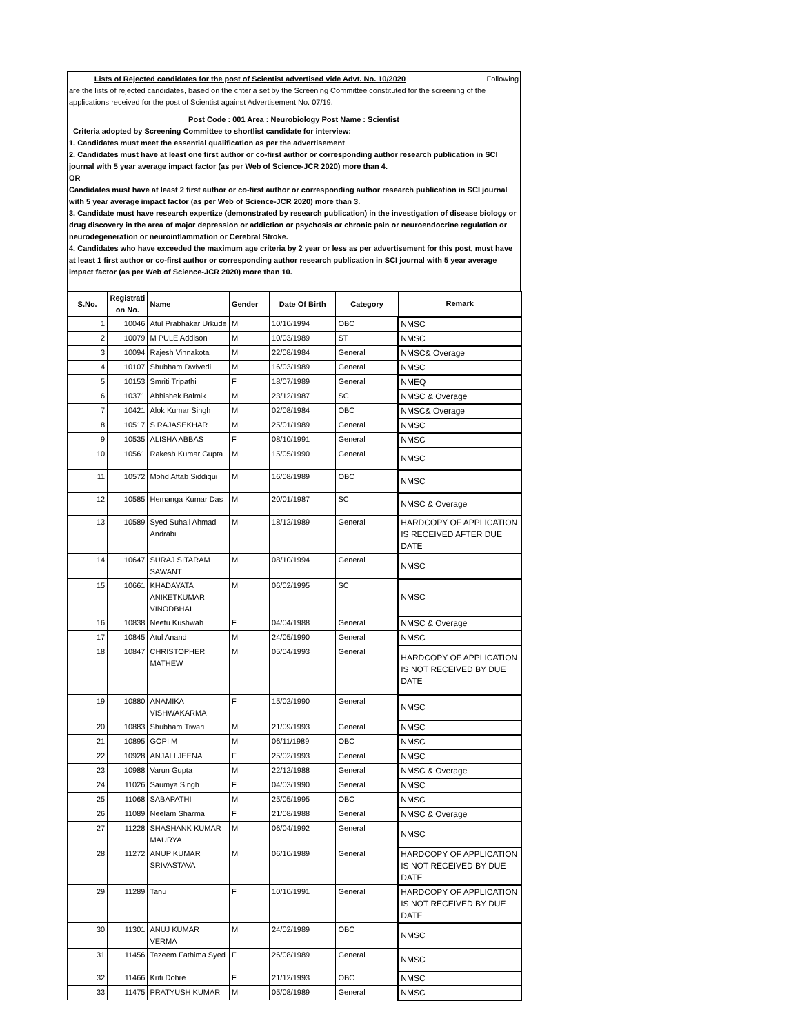Lists of Rejected candidates for the post of Scientist advertised vide Advt. No. 10/2020 Following
are the lists of rejected candidates, based on the criteria set by the Screening Committee constituted for the screening of the applications received for the post of Scientist against Advertisement No. 07/19.
Post Code : 001 Area : Neurobiology Post Name : Scientist
Criteria adopted by Screening Committee to shortlist candidate for interview:
1. Candidates must meet the essential qualification as per the advertisement
2. Candidates must have at least one first author or co-first author or corresponding author research publication in SCI journal with 5 year average impact factor (as per Web of Science-JCR 2020) more than 4.
OR
Candidates must have at least 2 first author or co-first author or corresponding author research publication in SCI journal with 5 year average impact factor (as per Web of Science-JCR 2020) more than 3.
3. Candidate must have research expertize (demonstrated by research publication) in the investigation of disease biology or drug discovery in the area of major depression or addiction or psychosis or chronic pain or neuroendocrine regulation or neurodegeneration or neuroinflammation or Cerebral Stroke.
4. Candidates who have exceeded the maximum age criteria by 2 year or less as per advertisement for this post, must have at least 1 first author or co-first author or corresponding author research publication in SCI journal with 5 year average impact factor (as per Web of Science-JCR 2020) more than 10.
| S.No. | Registrati on No. | Name | Gender | Date Of Birth | Category | Remark |
| --- | --- | --- | --- | --- | --- | --- |
| 1 | 10046 | Atul Prabhakar Urkude | M | 10/10/1994 | OBC | NMSC |
| 2 | 10079 | M PULE Addison | M | 10/03/1989 | ST | NMSC |
| 3 | 10094 | Rajesh Vinnakota | M | 22/08/1984 | General | NMSC& Overage |
| 4 | 10107 | Shubham Dwivedi | M | 16/03/1989 | General | NMSC |
| 5 | 10153 | Smriti Tripathi | F | 18/07/1989 | General | NMEQ |
| 6 | 10371 | Abhishek Balmik | M | 23/12/1987 | SC | NMSC & Overage |
| 7 | 10421 | Alok Kumar Singh | M | 02/08/1984 | OBC | NMSC& Overage |
| 8 | 10517 | S RAJASEKHAR | M | 25/01/1989 | General | NMSC |
| 9 | 10535 | ALISHA ABBAS | F | 08/10/1991 | General | NMSC |
| 10 | 10561 | Rakesh Kumar Gupta | M | 15/05/1990 | General | NMSC |
| 11 | 10572 | Mohd Aftab Siddiqui | M | 16/08/1989 | OBC | NMSC |
| 12 | 10585 | Hemanga Kumar Das | M | 20/01/1987 | SC | NMSC & Overage |
| 13 | 10589 | Syed Suhail Ahmad Andrabi | M | 18/12/1989 | General | HARDCOPY OF APPLICATION IS RECEIVED AFTER DUE DATE |
| 14 | 10647 | SURAJ SITARAM SAWANT | M | 08/10/1994 | General | NMSC |
| 15 | 10661 | KHADAYATA ANIKETKUMAR VINODBHAI | M | 06/02/1995 | SC | NMSC |
| 16 | 10838 | Neetu Kushwah | F | 04/04/1988 | General | NMSC & Overage |
| 17 | 10845 | Atul Anand | M | 24/05/1990 | General | NMSC |
| 18 | 10847 | CHRISTOPHER MATHEW | M | 05/04/1993 | General | HARDCOPY OF APPLICATION IS NOT RECEIVED BY DUE DATE |
| 19 | 10880 | ANAMIKA VISHWAKARMA | F | 15/02/1990 | General | NMSC |
| 20 | 10883 | Shubham Tiwari | M | 21/09/1993 | General | NMSC |
| 21 | 10895 | GOPI M | M | 06/11/1989 | OBC | NMSC |
| 22 | 10928 | ANJALI JEENA | F | 25/02/1993 | General | NMSC |
| 23 | 10988 | Varun Gupta | M | 22/12/1988 | General | NMSC & Overage |
| 24 | 11026 | Saumya Singh | F | 04/03/1990 | General | NMSC |
| 25 | 11068 | SABAPATHI | M | 25/05/1995 | OBC | NMSC |
| 26 | 11089 | Neelam Sharma | F | 21/08/1988 | General | NMSC & Overage |
| 27 | 11228 | SHASHANK KUMAR MAURYA | M | 06/04/1992 | General | NMSC |
| 28 | 11272 | ANUP KUMAR SRIVASTAVA | M | 06/10/1989 | General | HARDCOPY OF APPLICATION IS NOT RECEIVED BY DUE DATE |
| 29 | 11289 | Tanu | F | 10/10/1991 | General | HARDCOPY OF APPLICATION IS NOT RECEIVED BY DUE DATE |
| 30 | 11301 | ANUJ KUMAR VERMA | M | 24/02/1989 | OBC | NMSC |
| 31 | 11456 | Tazeem Fathima Syed | F | 26/08/1989 | General | NMSC |
| 32 | 11466 | Kriti Dohre | F | 21/12/1993 | OBC | NMSC |
| 33 | 11475 | PRATYUSH KUMAR | M | 05/08/1989 | General | NMSC |